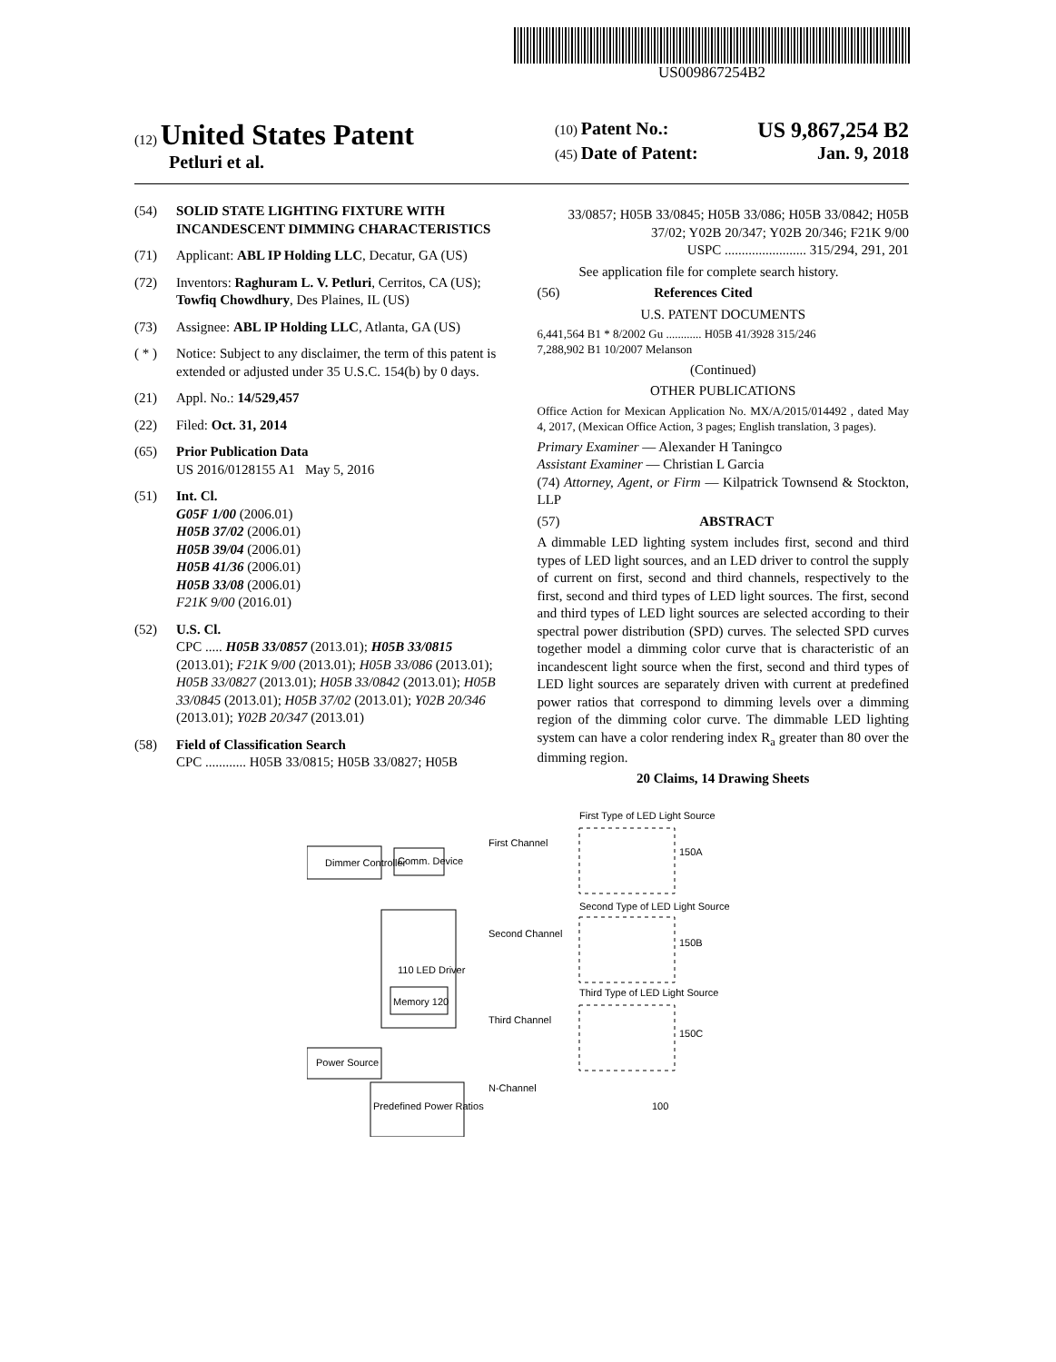US009867254B2
(12) United States Patent
Petluri et al.
(10) Patent No.: US 9,867,254 B2
(45) Date of Patent: Jan. 9, 2018
(54) SOLID STATE LIGHTING FIXTURE WITH INCANDESCENT DIMMING CHARACTERISTICS
(71) Applicant: ABL IP Holding LLC, Decatur, GA (US)
(72) Inventors: Raghuram L. V. Petluri, Cerritos, CA (US); Towfiq Chowdhury, Des Plaines, IL (US)
(73) Assignee: ABL IP Holding LLC, Atlanta, GA (US)
( * ) Notice: Subject to any disclaimer, the term of this patent is extended or adjusted under 35 U.S.C. 154(b) by 0 days.
(21) Appl. No.: 14/529,457
(22) Filed: Oct. 31, 2014
(65) Prior Publication Data
US 2016/0128155 A1 May 5, 2016
(51) Int. Cl.
G05F 1/00 (2006.01)
H05B 37/02 (2006.01)
H05B 39/04 (2006.01)
H05B 41/36 (2006.01)
H05B 33/08 (2006.01)
F21K 9/00 (2016.01)
(52) U.S. Cl.
CPC ..... H05B 33/0857 (2013.01); H05B 33/0815 (2013.01); F21K 9/00 (2013.01); H05B 33/086 (2013.01); H05B 33/0827 (2013.01); H05B 33/0842 (2013.01); H05B 33/0845 (2013.01); H05B 37/02 (2013.01); Y02B 20/346 (2013.01); Y02B 20/347 (2013.01)
(58) Field of Classification Search
CPC ............ H05B 33/0815; H05B 33/0827; H05B
33/0857; H05B 33/0845; H05B 33/086; H05B 33/0842; H05B 37/02; Y02B 20/347; Y02B 20/346; F21K 9/00
USPC ........................ 315/294, 291, 201
See application file for complete search history.
(56) References Cited
U.S. PATENT DOCUMENTS
6,441,564 B1 * 8/2002 Gu ............ H05B 41/3928 315/246
7,288,902 B1 10/2007 Melanson
(Continued)
OTHER PUBLICATIONS
Office Action for Mexican Application No. MX/A/2015/014492 , dated May 4, 2017, (Mexican Office Action, 3 pages; English translation, 3 pages).
Primary Examiner — Alexander H Taningco
Assistant Examiner — Christian L Garcia
(74) Attorney, Agent, or Firm — Kilpatrick Townsend & Stockton, LLP
(57) ABSTRACT
A dimmable LED lighting system includes first, second and third types of LED light sources, and an LED driver to control the supply of current on first, second and third channels, respectively to the first, second and third types of LED light sources. The first, second and third types of LED light sources are selected according to their spectral power distribution (SPD) curves. The selected SPD curves together model a dimming color curve that is characteristic of an incandescent light source when the first, second and third types of LED light sources are separately driven with current at predefined power ratios that correspond to dimming levels over a dimming region of the dimming color curve. The dimmable LED lighting system can have a color rendering index R<sub>a</sub> greater than 80 over the dimming region.
20 Claims, 14 Drawing Sheets
Dimmer Controller
Comm. Device
110 LED Driver
Memory 120
Power Source
Predefined Power Ratios
First Type of LED Light Source
Second Type of LED Light Source
Third Type of LED Light Source
150A
150B
150C
First Channel
Second Channel
Third Channel
N-Channel
100